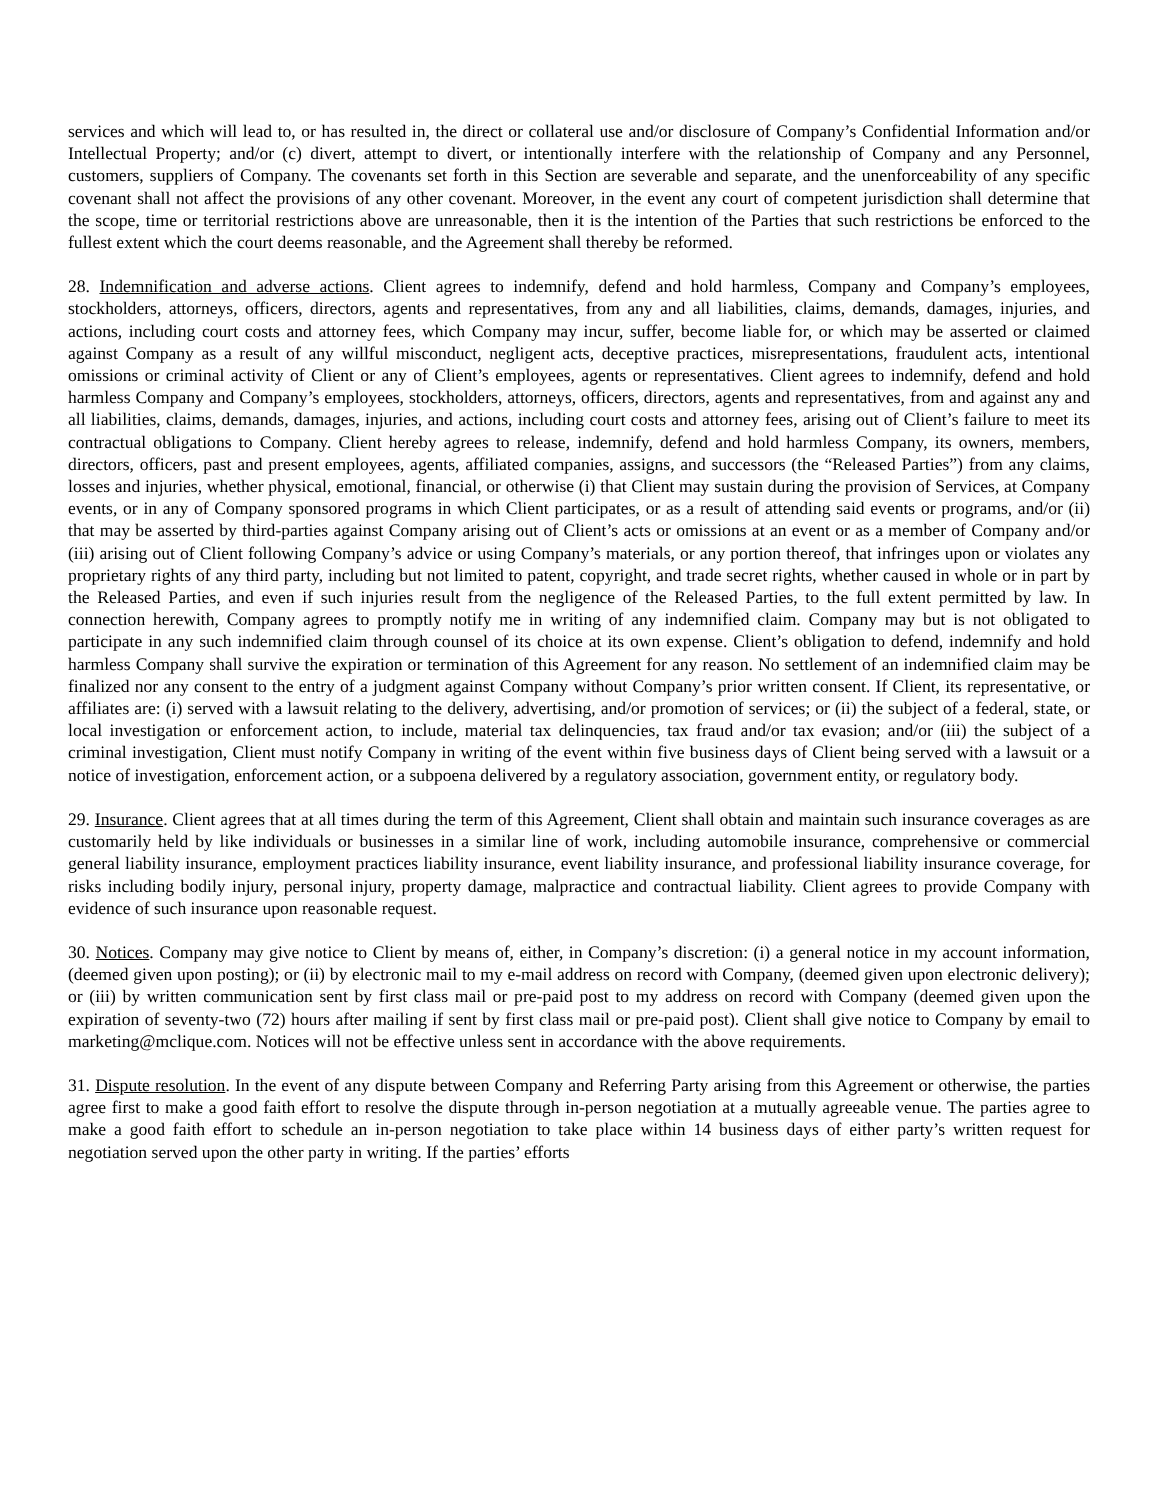services and which will lead to, or has resulted in, the direct or collateral use and/or disclosure of Company’s Confidential Information and/or Intellectual Property; and/or (c) divert, attempt to divert, or intentionally interfere with the relationship of Company and any Personnel, customers, suppliers of Company. The covenants set forth in this Section are severable and separate, and the unenforceability of any specific covenant shall not affect the provisions of any other covenant. Moreover, in the event any court of competent jurisdiction shall determine that the scope, time or territorial restrictions above are unreasonable, then it is the intention of the Parties that such restrictions be enforced to the fullest extent which the court deems reasonable, and the Agreement shall thereby be reformed.
28. Indemnification and adverse actions. Client agrees to indemnify, defend and hold harmless, Company and Company’s employees, stockholders, attorneys, officers, directors, agents and representatives, from any and all liabilities, claims, demands, damages, injuries, and actions, including court costs and attorney fees, which Company may incur, suffer, become liable for, or which may be asserted or claimed against Company as a result of any willful misconduct, negligent acts, deceptive practices, misrepresentations, fraudulent acts, intentional omissions or criminal activity of Client or any of Client’s employees, agents or representatives. Client agrees to indemnify, defend and hold harmless Company and Company’s employees, stockholders, attorneys, officers, directors, agents and representatives, from and against any and all liabilities, claims, demands, damages, injuries, and actions, including court costs and attorney fees, arising out of Client’s failure to meet its contractual obligations to Company. Client hereby agrees to release, indemnify, defend and hold harmless Company, its owners, members, directors, officers, past and present employees, agents, affiliated companies, assigns, and successors (the “Released Parties”) from any claims, losses and injuries, whether physical, emotional, financial, or otherwise (i) that Client may sustain during the provision of Services, at Company events, or in any of Company sponsored programs in which Client participates, or as a result of attending said events or programs, and/or (ii) that may be asserted by third-parties against Company arising out of Client’s acts or omissions at an event or as a member of Company and/or (iii) arising out of Client following Company’s advice or using Company’s materials, or any portion thereof, that infringes upon or violates any proprietary rights of any third party, including but not limited to patent, copyright, and trade secret rights, whether caused in whole or in part by the Released Parties, and even if such injuries result from the negligence of the Released Parties, to the full extent permitted by law. In connection herewith, Company agrees to promptly notify me in writing of any indemnified claim. Company may but is not obligated to participate in any such indemnified claim through counsel of its choice at its own expense. Client’s obligation to defend, indemnify and hold harmless Company shall survive the expiration or termination of this Agreement for any reason. No settlement of an indemnified claim may be finalized nor any consent to the entry of a judgment against Company without Company’s prior written consent. If Client, its representative, or affiliates are: (i) served with a lawsuit relating to the delivery, advertising, and/or promotion of services; or (ii) the subject of a federal, state, or local investigation or enforcement action, to include, material tax delinquencies, tax fraud and/or tax evasion; and/or (iii) the subject of a criminal investigation, Client must notify Company in writing of the event within five business days of Client being served with a lawsuit or a notice of investigation, enforcement action, or a subpoena delivered by a regulatory association, government entity, or regulatory body.
29. Insurance. Client agrees that at all times during the term of this Agreement, Client shall obtain and maintain such insurance coverages as are customarily held by like individuals or businesses in a similar line of work, including automobile insurance, comprehensive or commercial general liability insurance, employment practices liability insurance, event liability insurance, and professional liability insurance coverage, for risks including bodily injury, personal injury, property damage, malpractice and contractual liability. Client agrees to provide Company with evidence of such insurance upon reasonable request.
30. Notices. Company may give notice to Client by means of, either, in Company’s discretion: (i) a general notice in my account information, (deemed given upon posting); or (ii) by electronic mail to my e-mail address on record with Company, (deemed given upon electronic delivery); or (iii) by written communication sent by first class mail or pre-paid post to my address on record with Company (deemed given upon the expiration of seventy-two (72) hours after mailing if sent by first class mail or pre-paid post). Client shall give notice to Company by email to marketing@mclique.com. Notices will not be effective unless sent in accordance with the above requirements.
31. Dispute resolution. In the event of any dispute between Company and Referring Party arising from this Agreement or otherwise, the parties agree first to make a good faith effort to resolve the dispute through in-person negotiation at a mutually agreeable venue. The parties agree to make a good faith effort to schedule an in-person negotiation to take place within 14 business days of either party’s written request for negotiation served upon the other party in writing. If the parties’ efforts